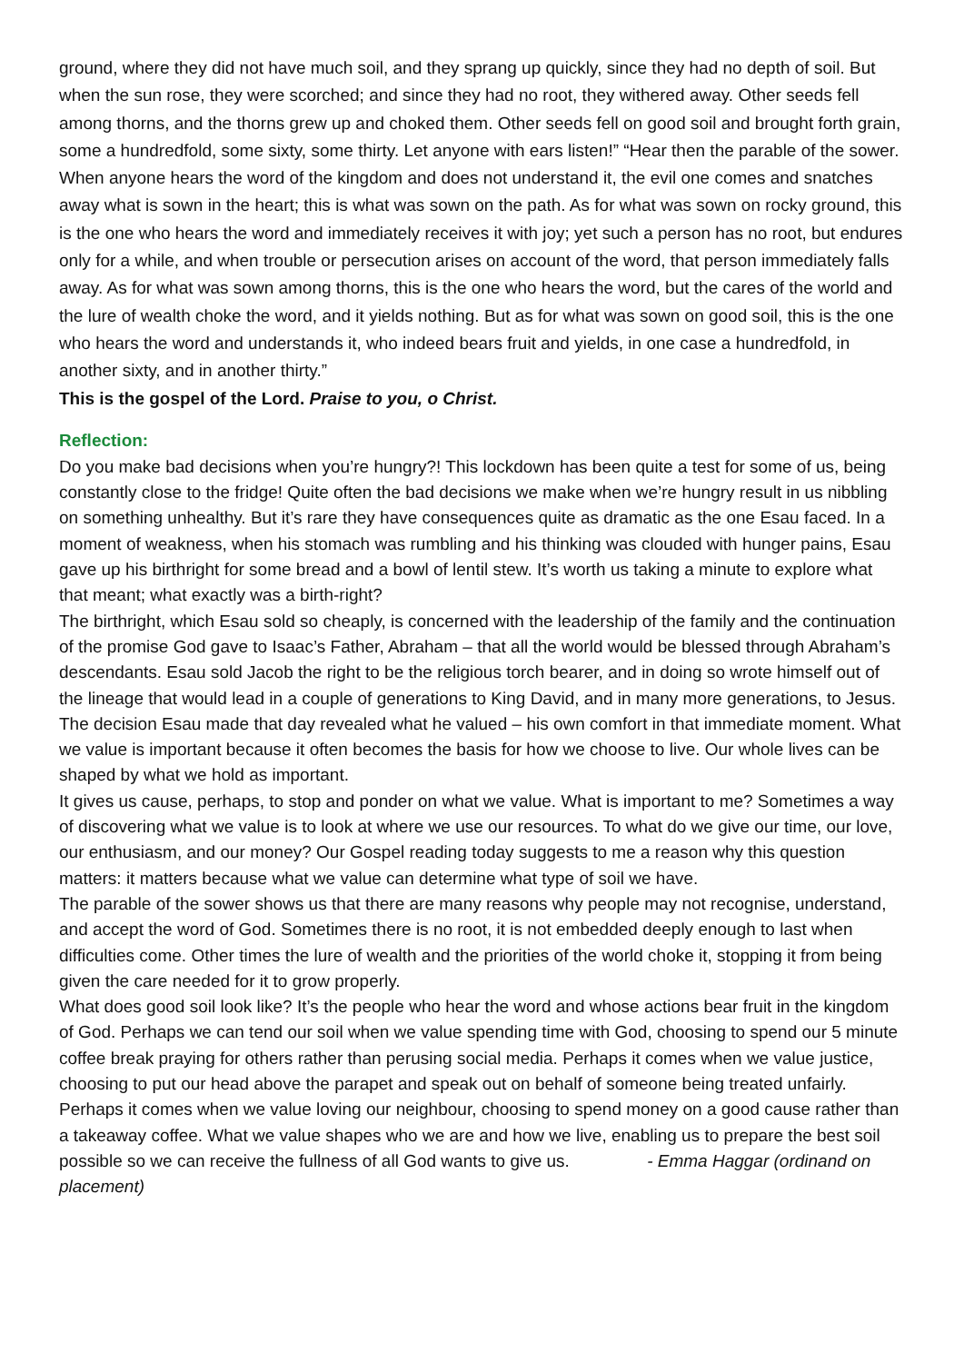ground, where they did not have much soil, and they sprang up quickly, since they had no depth of soil. But when the sun rose, they were scorched; and since they had no root, they withered away. Other seeds fell among thorns, and the thorns grew up and choked them. Other seeds fell on good soil and brought forth grain, some a hundredfold, some sixty, some thirty. Let anyone with ears listen!” “Hear then the parable of the sower. When anyone hears the word of the kingdom and does not understand it, the evil one comes and snatches away what is sown in the heart; this is what was sown on the path. As for what was sown on rocky ground, this is the one who hears the word and immediately receives it with joy; yet such a person has no root, but endures only for a while, and when trouble or persecution arises on account of the word, that person immediately falls away. As for what was sown among thorns, this is the one who hears the word, but the cares of the world and the lure of wealth choke the word, and it yields nothing. But as for what was sown on good soil, this is the one who hears the word and understands it, who indeed bears fruit and yields, in one case a hundredfold, in another sixty, and in another thirty.”
This is the gospel of the Lord. Praise to you, o Christ.
Reflection:
Do you make bad decisions when you’re hungry?! This lockdown has been quite a test for some of us, being constantly close to the fridge! Quite often the bad decisions we make when we’re hungry result in us nibbling on something unhealthy. But it’s rare they have consequences quite as dramatic as the one Esau faced. In a moment of weakness, when his stomach was rumbling and his thinking was clouded with hunger pains, Esau gave up his birthright for some bread and a bowl of lentil stew. It’s worth us taking a minute to explore what that meant; what exactly was a birth-right?
The birthright, which Esau sold so cheaply, is concerned with the leadership of the family and the continuation of the promise God gave to Isaac’s Father, Abraham – that all the world would be blessed through Abraham’s descendants. Esau sold Jacob the right to be the religious torch bearer, and in doing so wrote himself out of the lineage that would lead in a couple of generations to King David, and in many more generations, to Jesus.
The decision Esau made that day revealed what he valued – his own comfort in that immediate moment. What we value is important because it often becomes the basis for how we choose to live. Our whole lives can be shaped by what we hold as important.
It gives us cause, perhaps, to stop and ponder on what we value. What is important to me? Sometimes a way of discovering what we value is to look at where we use our resources. To what do we give our time, our love, our enthusiasm, and our money? Our Gospel reading today suggests to me a reason why this question matters: it matters because what we value can determine what type of soil we have.
The parable of the sower shows us that there are many reasons why people may not recognise, understand, and accept the word of God. Sometimes there is no root, it is not embedded deeply enough to last when difficulties come. Other times the lure of wealth and the priorities of the world choke it, stopping it from being given the care needed for it to grow properly.
What does good soil look like? It’s the people who hear the word and whose actions bear fruit in the kingdom of God. Perhaps we can tend our soil when we value spending time with God, choosing to spend our 5 minute coffee break praying for others rather than perusing social media. Perhaps it comes when we value justice, choosing to put our head above the parapet and speak out on behalf of someone being treated unfairly. Perhaps it comes when we value loving our neighbour, choosing to spend money on a good cause rather than a takeaway coffee. What we value shapes who we are and how we live, enabling us to prepare the best soil possible so we can receive the fullness of all God wants to give us. - Emma Haggar (ordinand on placement)